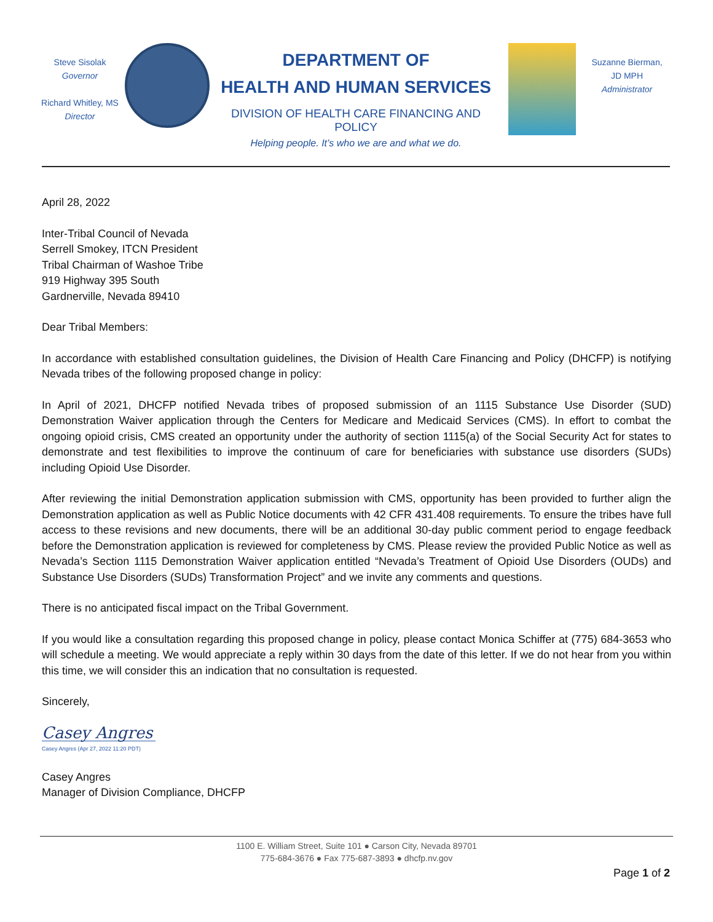Steve Sisolak
Governor
Richard Whitley, MS
Director
DEPARTMENT OF
HEALTH AND HUMAN SERVICES
DIVISION OF HEALTH CARE FINANCING AND POLICY
Helping people. It’s who we are and what we do.
Suzanne Bierman, JD MPH
Administrator
April 28, 2022
Inter-Tribal Council of Nevada
Serrell Smokey, ITCN President
Tribal Chairman of Washoe Tribe
919 Highway 395 South
Gardnerville, Nevada 89410
Dear Tribal Members:
In accordance with established consultation guidelines, the Division of Health Care Financing and Policy (DHCFP) is notifying Nevada tribes of the following proposed change in policy:
In April of 2021, DHCFP notified Nevada tribes of proposed submission of an 1115 Substance Use Disorder (SUD) Demonstration Waiver application through the Centers for Medicare and Medicaid Services (CMS). In effort to combat the ongoing opioid crisis, CMS created an opportunity under the authority of section 1115(a) of the Social Security Act for states to demonstrate and test flexibilities to improve the continuum of care for beneficiaries with substance use disorders (SUDs) including Opioid Use Disorder.
After reviewing the initial Demonstration application submission with CMS, opportunity has been provided to further align the Demonstration application as well as Public Notice documents with 42 CFR 431.408 requirements. To ensure the tribes have full access to these revisions and new documents, there will be an additional 30-day public comment period to engage feedback before the Demonstration application is reviewed for completeness by CMS. Please review the provided Public Notice as well as Nevada’s Section 1115 Demonstration Waiver application entitled “Nevada’s Treatment of Opioid Use Disorders (OUDs) and Substance Use Disorders (SUDs) Transformation Project” and we invite any comments and questions.
There is no anticipated fiscal impact on the Tribal Government.
If you would like a consultation regarding this proposed change in policy, please contact Monica Schiffer at (775) 684-3653 who will schedule a meeting. We would appreciate a reply within 30 days from the date of this letter. If we do not hear from you within this time, we will consider this an indication that no consultation is requested.
Sincerely,
Casey Angres
Casey Angres (Apr 27, 2022 11:20 PDT)
Casey Angres
Manager of Division Compliance, DHCFP
1100 E. William Street, Suite 101 ● Carson City, Nevada 89701
775-684-3676 ● Fax 775-687-3893 ● dhcfp.nv.gov
Page 1 of 2